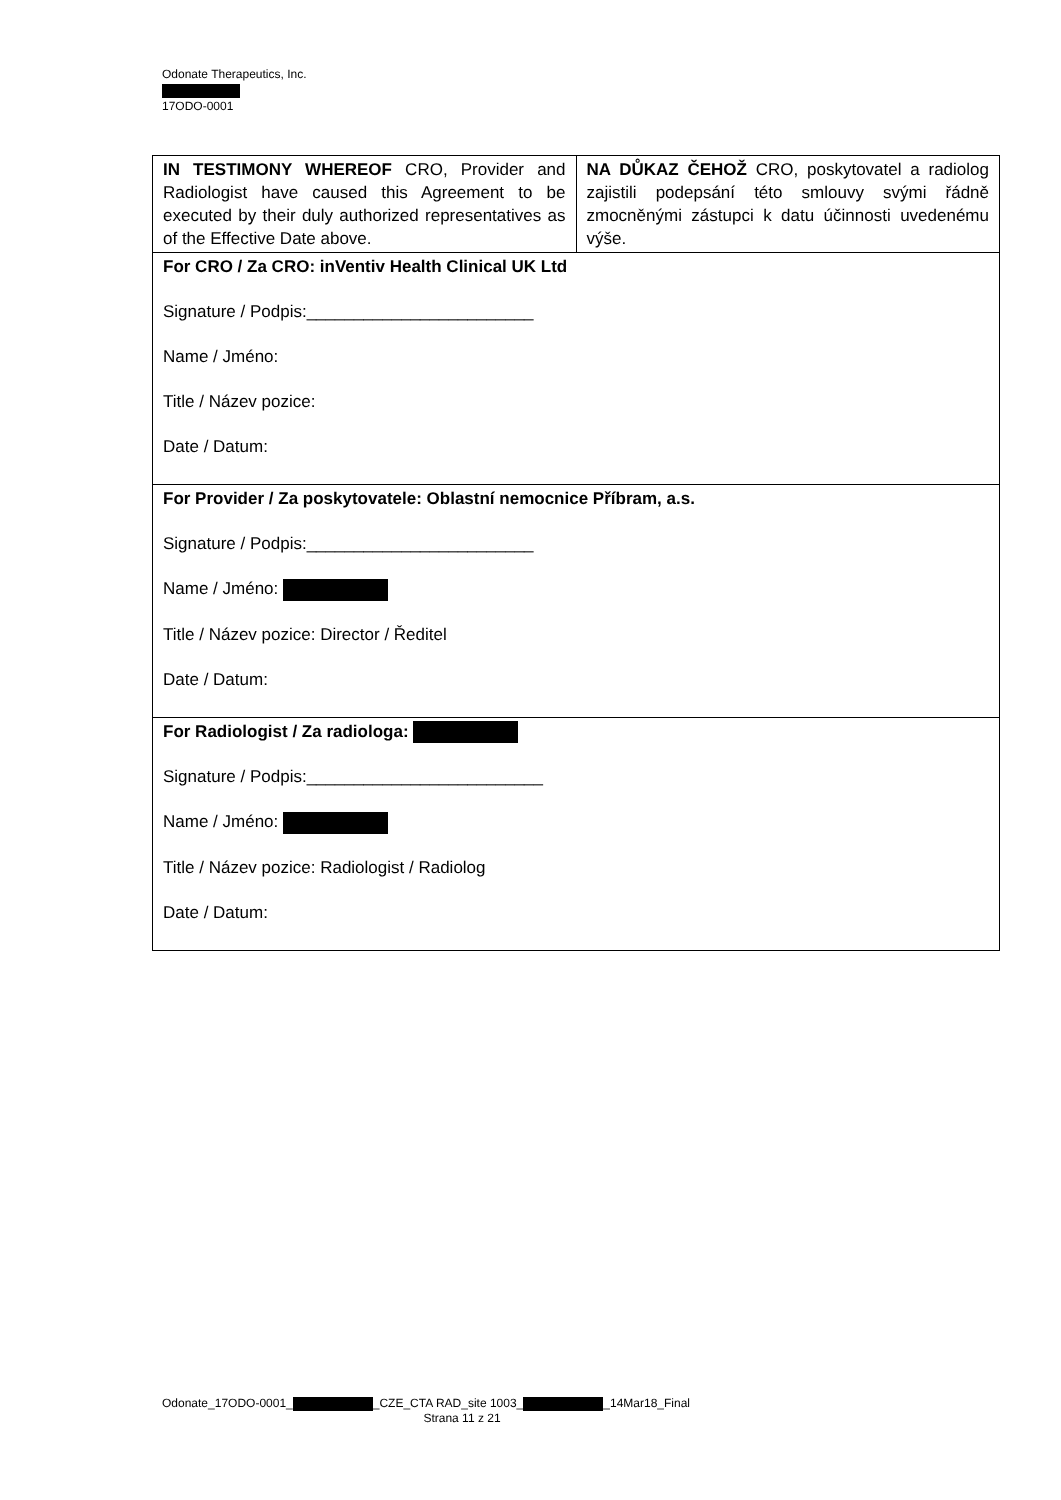Odonate Therapeutics, Inc.
17ODO-0001
| IN TESTIMONY WHEREOF CRO, Provider and Radiologist have caused this Agreement to be executed by their duly authorized representatives as of the Effective Date above. | NA DŮKAZ ČEHOŽ CRO, poskytovatel a radiolog zajistili podepsání této smlouvy svými řádně zmocněnými zástupci k datu účinnosti uvedenému výše. |
| For CRO / Za CRO: inVentiv Health Clinical UK Ltd Signature / Podpis:________________________ Name / Jméno: Title / Název pozice: Date / Datum: | |
| For Provider / Za poskytovatele: Oblastní nemocnice Příbram, a.s. Signature / Podpis:________________________ Name / Jméno: Title / Název pozice: Director / Ředitel Date / Datum: | |
| For Radiologist / Za radiologa: Signature / Podpis:_________________________ Name / Jméno: Title / Název pozice: Radiologist / Radiolog Date / Datum: | |
Odonate_17ODO-0001_ _CZE_CTA RAD_site 1003_ _14Mar18_Final
Strana 11 z 21